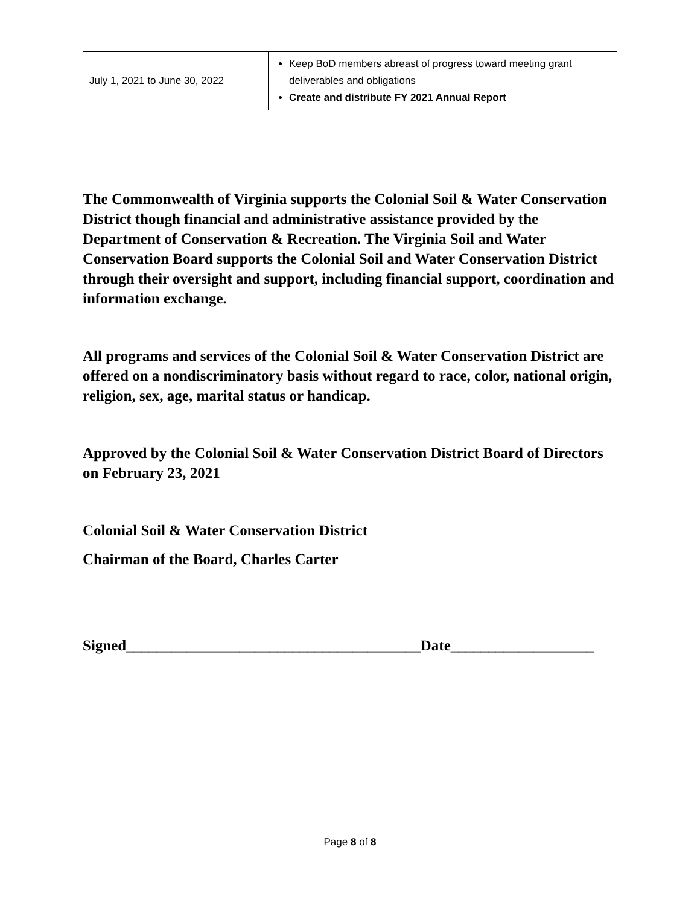| July 1, 2021 to June 30, 2022 | Keep BoD members abreast of progress toward meeting grant deliverables and obligations Create and distribute FY 2021 Annual Report |
The Commonwealth of Virginia supports the Colonial Soil & Water Conservation District though financial and administrative assistance provided by the Department of Conservation & Recreation. The Virginia Soil and Water Conservation Board supports the Colonial Soil and Water Conservation District through their oversight and support, including financial support, coordination and information exchange.
All programs and services of the Colonial Soil & Water Conservation District are offered on a nondiscriminatory basis without regard to race, color, national origin, religion, sex, age, marital status or handicap.
Approved by the Colonial Soil & Water Conservation District Board of Directors on February 23, 2021
Colonial Soil & Water Conservation District
Chairman of the Board, Charles Carter
Signed_______________________________________Date___________________
Page 8 of 8